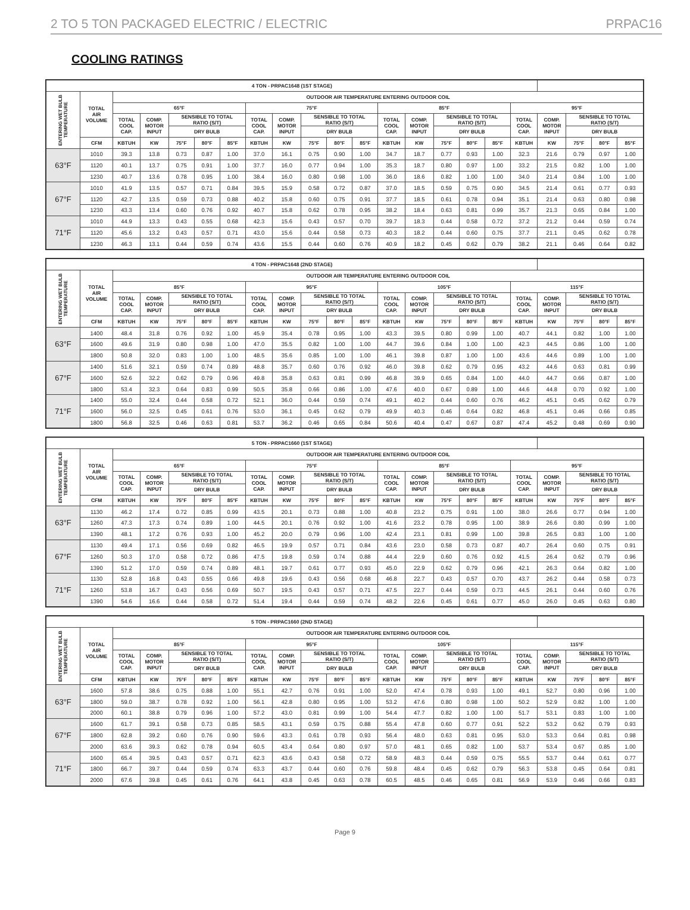2 TO 5 TON PACKAGED ELECTRIC / ELECTRIC PRPAC16
COOLING RATINGS
| 4 TON - PRPAC1648 (1ST STAGE) | | | | | | | | | | | | | | | | | | | | | |
| --- | --- | --- | --- | --- | --- | --- | --- | --- | --- | --- | --- | --- | --- | --- | --- | --- | --- | --- | --- | --- | --- |
| ENTERING WET BULB TEMPERATURE | TOTAL AIR VOLUME | OUTDOOR AIR TEMPERATURE ENTERING OUTDOOR COIL | | | | | | | | | | | | | | | | | | | |
| | | 65°F | | | | | 75°F | | | | | 85°F | | | | | 95°F | | | | |
| | | TOTAL COOL CAP. | COMP. MOTOR INPUT | SENSIBLE TO TOTAL RATIO (S/T) | | | TOTAL COOL CAP. | COMP. MOTOR INPUT | SENSIBLE TO TOTAL RATIO (S/T) | | | TOTAL COOL CAP. | COMP. MOTOR INPUT | SENSIBLE TO TOTAL RATIO (S/T) | | | TOTAL COOL CAP. | COMP. MOTOR INPUT | SENSIBLE TO TOTAL RATIO (S/T) | | |
| | | | | DRY BULB | | | | | DRY BULB | | | | | DRY BULB | | | | | DRY BULB | | |
| | CFM | KBTUH | KW | 75°F | 80°F | 85°F | KBTUH | KW | 75°F | 80°F | 85°F | KBTUH | KW | 75°F | 80°F | 85°F | KBTUH | KW | 75°F | 80°F | 85°F |
| 63°F | 1010 | 39.3 | 13.8 | 0.73 | 0.87 | 1.00 | 37.0 | 16.1 | 0.75 | 0.90 | 1.00 | 34.7 | 18.7 | 0.77 | 0.93 | 1.00 | 32.3 | 21.6 | 0.79 | 0.97 | 1.00 |
| | 1120 | 40.1 | 13.7 | 0.75 | 0.91 | 1.00 | 37.7 | 16.0 | 0.77 | 0.94 | 1.00 | 35.3 | 18.7 | 0.80 | 0.97 | 1.00 | 33.2 | 21.5 | 0.82 | 1.00 | 1.00 |
| | 1230 | 40.7 | 13.6 | 0.78 | 0.95 | 1.00 | 38.4 | 16.0 | 0.80 | 0.98 | 1.00 | 36.0 | 18.6 | 0.82 | 1.00 | 1.00 | 34.0 | 21.4 | 0.84 | 1.00 | 1.00 |
| 67°F | 1010 | 41.9 | 13.5 | 0.57 | 0.71 | 0.84 | 39.5 | 15.9 | 0.58 | 0.72 | 0.87 | 37.0 | 18.5 | 0.59 | 0.75 | 0.90 | 34.5 | 21.4 | 0.61 | 0.77 | 0.93 |
| | 1120 | 42.7 | 13.5 | 0.59 | 0.73 | 0.88 | 40.2 | 15.8 | 0.60 | 0.75 | 0.91 | 37.7 | 18.5 | 0.61 | 0.78 | 0.94 | 35.1 | 21.4 | 0.63 | 0.80 | 0.98 |
| | 1230 | 43.3 | 13.4 | 0.60 | 0.76 | 0.92 | 40.7 | 15.8 | 0.62 | 0.78 | 0.95 | 38.2 | 18.4 | 0.63 | 0.81 | 0.99 | 35.7 | 21.3 | 0.65 | 0.84 | 1.00 |
| 71°F | 1010 | 44.9 | 13.3 | 0.43 | 0.55 | 0.68 | 42.3 | 15.6 | 0.43 | 0.57 | 0.70 | 39.7 | 18.3 | 0.44 | 0.58 | 0.72 | 37.2 | 21.2 | 0.44 | 0.59 | 0.74 |
| | 1120 | 45.6 | 13.2 | 0.43 | 0.57 | 0.71 | 43.0 | 15.6 | 0.44 | 0.58 | 0.73 | 40.3 | 18.2 | 0.44 | 0.60 | 0.75 | 37.7 | 21.1 | 0.45 | 0.62 | 0.78 |
| | 1230 | 46.3 | 13.1 | 0.44 | 0.59 | 0.74 | 43.6 | 15.5 | 0.44 | 0.60 | 0.76 | 40.9 | 18.2 | 0.45 | 0.62 | 0.79 | 38.2 | 21.1 | 0.46 | 0.64 | 0.82 |
| 4 TON - PRPAC1648 (2ND STAGE) | | | | | | | | | | | | | | | | | | | | | |
| --- | --- | --- | --- | --- | --- | --- | --- | --- | --- | --- | --- | --- | --- | --- | --- | --- | --- | --- | --- | --- | --- |
| ENTERING WET BULB TEMPERATURE | TOTAL AIR VOLUME | OUTDOOR AIR TEMPERATURE ENTERING OUTDOOR COIL | | | | | | | | | | | | | | | | | | | |
| | | 85°F | | | | | 95°F | | | | | 105°F | | | | | 115°F | | | | |
| | | TOTAL COOL CAP. | COMP. MOTOR INPUT | SENSIBLE TO TOTAL RATIO (S/T) | | | TOTAL COOL CAP. | COMP. MOTOR INPUT | SENSIBLE TO TOTAL RATIO (S/T) | | | TOTAL COOL CAP. | COMP. MOTOR INPUT | SENSIBLE TO TOTAL RATIO (S/T) | | | TOTAL COOL CAP. | COMP. MOTOR INPUT | SENSIBLE TO TOTAL RATIO (S/T) | | |
| | | | | DRY BULB | | | | | DRY BULB | | | | | DRY BULB | | | | | DRY BULB | | |
| | CFM | KBTUH | KW | 75°F | 80°F | 85°F | KBTUH | KW | 75°F | 80°F | 85°F | KBTUH | KW | 75°F | 80°F | 85°F | KBTUH | KW | 75°F | 80°F | 85°F |
| 63°F | 1400 | 48.4 | 31.8 | 0.76 | 0.92 | 1.00 | 45.9 | 35.4 | 0.78 | 0.95 | 1.00 | 43.3 | 39.5 | 0.80 | 0.99 | 1.00 | 40.7 | 44.1 | 0.82 | 1.00 | 1.00 |
| | 1600 | 49.6 | 31.9 | 0.80 | 0.98 | 1.00 | 47.0 | 35.5 | 0.82 | 1.00 | 1.00 | 44.7 | 39.6 | 0.84 | 1.00 | 1.00 | 42.3 | 44.5 | 0.86 | 1.00 | 1.00 |
| | 1800 | 50.8 | 32.0 | 0.83 | 1.00 | 1.00 | 48.5 | 35.6 | 0.85 | 1.00 | 1.00 | 46.1 | 39.8 | 0.87 | 1.00 | 1.00 | 43.6 | 44.6 | 0.89 | 1.00 | 1.00 |
| 67°F | 1400 | 51.6 | 32.1 | 0.59 | 0.74 | 0.89 | 48.8 | 35.7 | 0.60 | 0.76 | 0.92 | 46.0 | 39.8 | 0.62 | 0.79 | 0.95 | 43.2 | 44.6 | 0.63 | 0.81 | 0.99 |
| | 1600 | 52.6 | 32.2 | 0.62 | 0.79 | 0.96 | 49.8 | 35.8 | 0.63 | 0.81 | 0.99 | 46.8 | 39.9 | 0.65 | 0.84 | 1.00 | 44.0 | 44.7 | 0.66 | 0.87 | 1.00 |
| | 1800 | 53.4 | 32.3 | 0.64 | 0.83 | 0.99 | 50.5 | 35.8 | 0.66 | 0.86 | 1.00 | 47.6 | 40.0 | 0.67 | 0.89 | 1.00 | 44.6 | 44.8 | 0.70 | 0.92 | 1.00 |
| 71°F | 1400 | 55.0 | 32.4 | 0.44 | 0.58 | 0.72 | 52.1 | 36.0 | 0.44 | 0.59 | 0.74 | 49.1 | 40.2 | 0.44 | 0.60 | 0.76 | 46.2 | 45.1 | 0.45 | 0.62 | 0.79 |
| | 1600 | 56.0 | 32.5 | 0.45 | 0.61 | 0.76 | 53.0 | 36.1 | 0.45 | 0.62 | 0.79 | 49.9 | 40.3 | 0.46 | 0.64 | 0.82 | 46.8 | 45.1 | 0.46 | 0.66 | 0.85 |
| | 1800 | 56.8 | 32.5 | 0.46 | 0.63 | 0.81 | 53.7 | 36.2 | 0.46 | 0.65 | 0.84 | 50.6 | 40.4 | 0.47 | 0.67 | 0.87 | 47.4 | 45.2 | 0.48 | 0.69 | 0.90 |
| 5 TON - PRPAC1660 (1ST STAGE) | | | | | | | | | | | | | | | | | | | | | |
| --- | --- | --- | --- | --- | --- | --- | --- | --- | --- | --- | --- | --- | --- | --- | --- | --- | --- | --- | --- | --- | --- |
| ENTERING WET BULB TEMPERATURE | TOTAL AIR VOLUME | OUTDOOR AIR TEMPERATURE ENTERING OUTDOOR COIL | | | | | | | | | | | | | | | | | | | |
| | | 65°F | | | | | 75°F | | | | | 85°F | | | | | 95°F | | | | |
| | | TOTAL COOL CAP. | COMP. MOTOR INPUT | SENSIBLE TO TOTAL RATIO (S/T) | | | TOTAL COOL CAP. | COMP. MOTOR INPUT | SENSIBLE TO TOTAL RATIO (S/T) | | | TOTAL COOL CAP. | COMP. MOTOR INPUT | SENSIBLE TO TOTAL RATIO (S/T) | | | TOTAL COOL CAP. | COMP. MOTOR INPUT | SENSIBLE TO TOTAL RATIO (S/T) | | |
| | | | | DRY BULB | | | | | DRY BULB | | | | | DRY BULB | | | | | DRY BULB | | |
| | CFM | KBTUH | KW | 75°F | 80°F | 85°F | KBTUH | KW | 75°F | 80°F | 85°F | KBTUH | KW | 75°F | 80°F | 85°F | KBTUH | KW | 75°F | 80°F | 85°F |
| 63°F | 1130 | 46.2 | 17.4 | 0.72 | 0.85 | 0.99 | 43.5 | 20.1 | 0.73 | 0.88 | 1.00 | 40.8 | 23.2 | 0.75 | 0.91 | 1.00 | 38.0 | 26.6 | 0.77 | 0.94 | 1.00 |
| | 1260 | 47.3 | 17.3 | 0.74 | 0.89 | 1.00 | 44.5 | 20.1 | 0.76 | 0.92 | 1.00 | 41.6 | 23.2 | 0.78 | 0.95 | 1.00 | 38.9 | 26.6 | 0.80 | 0.99 | 1.00 |
| | 1390 | 48.1 | 17.2 | 0.76 | 0.93 | 1.00 | 45.2 | 20.0 | 0.79 | 0.96 | 1.00 | 42.4 | 23.1 | 0.81 | 0.99 | 1.00 | 39.8 | 26.5 | 0.83 | 1.00 | 1.00 |
| 67°F | 1130 | 49.4 | 17.1 | 0.56 | 0.69 | 0.82 | 46.5 | 19.9 | 0.57 | 0.71 | 0.84 | 43.6 | 23.0 | 0.58 | 0.73 | 0.87 | 40.7 | 26.4 | 0.60 | 0.75 | 0.91 |
| | 1260 | 50.3 | 17.0 | 0.58 | 0.72 | 0.86 | 47.5 | 19.8 | 0.59 | 0.74 | 0.88 | 44.4 | 22.9 | 0.60 | 0.76 | 0.92 | 41.5 | 26.4 | 0.62 | 0.79 | 0.96 |
| | 1390 | 51.2 | 17.0 | 0.59 | 0.74 | 0.89 | 48.1 | 19.7 | 0.61 | 0.77 | 0.93 | 45.0 | 22.9 | 0.62 | 0.79 | 0.96 | 42.1 | 26.3 | 0.64 | 0.82 | 1.00 |
| 71°F | 1130 | 52.8 | 16.8 | 0.43 | 0.55 | 0.66 | 49.8 | 19.6 | 0.43 | 0.56 | 0.68 | 46.8 | 22.7 | 0.43 | 0.57 | 0.70 | 43.7 | 26.2 | 0.44 | 0.58 | 0.73 |
| | 1260 | 53.8 | 16.7 | 0.43 | 0.56 | 0.69 | 50.7 | 19.5 | 0.43 | 0.57 | 0.71 | 47.5 | 22.7 | 0.44 | 0.59 | 0.73 | 44.5 | 26.1 | 0.44 | 0.60 | 0.76 |
| | 1390 | 54.6 | 16.6 | 0.44 | 0.58 | 0.72 | 51.4 | 19.4 | 0.44 | 0.59 | 0.74 | 48.2 | 22.6 | 0.45 | 0.61 | 0.77 | 45.0 | 26.0 | 0.45 | 0.63 | 0.80 |
| 5 TON - PRPAC1660 (2ND STAGE) | | | | | | | | | | | | | | | | | | | | | |
| --- | --- | --- | --- | --- | --- | --- | --- | --- | --- | --- | --- | --- | --- | --- | --- | --- | --- | --- | --- | --- | --- |
| ENTERING WET BULB TEMPERATURE | TOTAL AIR VOLUME | OUTDOOR AIR TEMPERATURE ENTERING OUTDOOR COIL | | | | | | | | | | | | | | | | | | | |
| | | 85°F | | | | | 95°F | | | | | 105°F | | | | | 115°F | | | | |
| | | TOTAL COOL CAP. | COMP. MOTOR INPUT | SENSIBLE TO TOTAL RATIO (S/T) | | | TOTAL COOL CAP. | COMP. MOTOR INPUT | SENSIBLE TO TOTAL RATIO (S/T) | | | TOTAL COOL CAP. | COMP. MOTOR INPUT | SENSIBLE TO TOTAL RATIO (S/T) | | | TOTAL COOL CAP. | COMP. MOTOR INPUT | SENSIBLE TO TOTAL RATIO (S/T) | | |
| | | | | DRY BULB | | | | | DRY BULB | | | | | DRY BULB | | | | | DRY BULB | | |
| | CFM | KBTUH | KW | 75°F | 80°F | 85°F | KBTUH | KW | 75°F | 80°F | 85°F | KBTUH | KW | 75°F | 80°F | 85°F | KBTUH | KW | 75°F | 80°F | 85°F |
| 63°F | 1600 | 57.8 | 38.6 | 0.75 | 0.88 | 1.00 | 55.1 | 42.7 | 0.76 | 0.91 | 1.00 | 52.0 | 47.4 | 0.78 | 0.93 | 1.00 | 49.1 | 52.7 | 0.80 | 0.96 | 1.00 |
| | 1800 | 59.0 | 38.7 | 0.78 | 0.92 | 1.00 | 56.1 | 42.8 | 0.80 | 0.95 | 1.00 | 53.2 | 47.6 | 0.80 | 0.98 | 1.00 | 50.2 | 52.9 | 0.82 | 1.00 | 1.00 |
| | 2000 | 60.1 | 38.8 | 0.79 | 0.96 | 1.00 | 57.2 | 43.0 | 0.81 | 0.99 | 1.00 | 54.4 | 47.7 | 0.82 | 1.00 | 1.00 | 51.7 | 53.1 | 0.83 | 1.00 | 1.00 |
| 67°F | 1600 | 61.7 | 39.1 | 0.58 | 0.73 | 0.85 | 58.5 | 43.1 | 0.59 | 0.75 | 0.88 | 55.4 | 47.8 | 0.60 | 0.77 | 0.91 | 52.2 | 53.2 | 0.62 | 0.79 | 0.93 |
| | 1800 | 62.8 | 39.2 | 0.60 | 0.76 | 0.90 | 59.6 | 43.3 | 0.61 | 0.78 | 0.93 | 56.4 | 48.0 | 0.63 | 0.81 | 0.95 | 53.0 | 53.3 | 0.64 | 0.81 | 0.98 |
| | 2000 | 63.6 | 39.3 | 0.62 | 0.78 | 0.94 | 60.5 | 43.4 | 0.64 | 0.80 | 0.97 | 57.0 | 48.1 | 0.65 | 0.82 | 1.00 | 53.7 | 53.4 | 0.67 | 0.85 | 1.00 |
| 71°F | 1600 | 65.4 | 39.5 | 0.43 | 0.57 | 0.71 | 62.3 | 43.6 | 0.43 | 0.58 | 0.72 | 58.9 | 48.3 | 0.44 | 0.59 | 0.75 | 55.5 | 53.7 | 0.44 | 0.61 | 0.77 |
| | 1800 | 66.7 | 39.7 | 0.44 | 0.59 | 0.74 | 63.3 | 43.7 | 0.44 | 0.60 | 0.76 | 59.8 | 48.4 | 0.45 | 0.62 | 0.79 | 56.3 | 53.8 | 0.45 | 0.64 | 0.81 |
| | 2000 | 67.6 | 39.8 | 0.45 | 0.61 | 0.76 | 64.1 | 43.8 | 0.45 | 0.63 | 0.78 | 60.5 | 48.5 | 0.46 | 0.65 | 0.81 | 56.9 | 53.9 | 0.46 | 0.66 | 0.83 |
Page 9